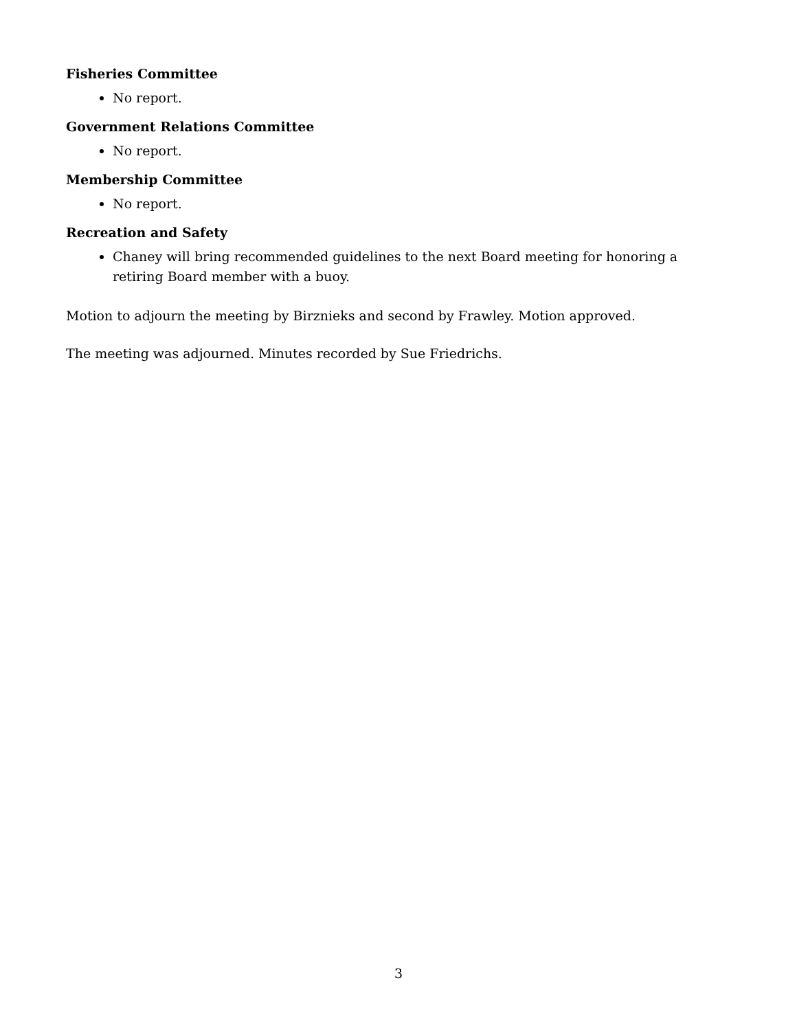Fisheries Committee
No report.
Government Relations Committee
No report.
Membership Committee
No report.
Recreation and Safety
Chaney will bring recommended guidelines to the next Board meeting for honoring a retiring Board member with a buoy.
Motion to adjourn the meeting by Birznieks and second by Frawley. Motion approved.
The meeting was adjourned. Minutes recorded by Sue Friedrichs.
3